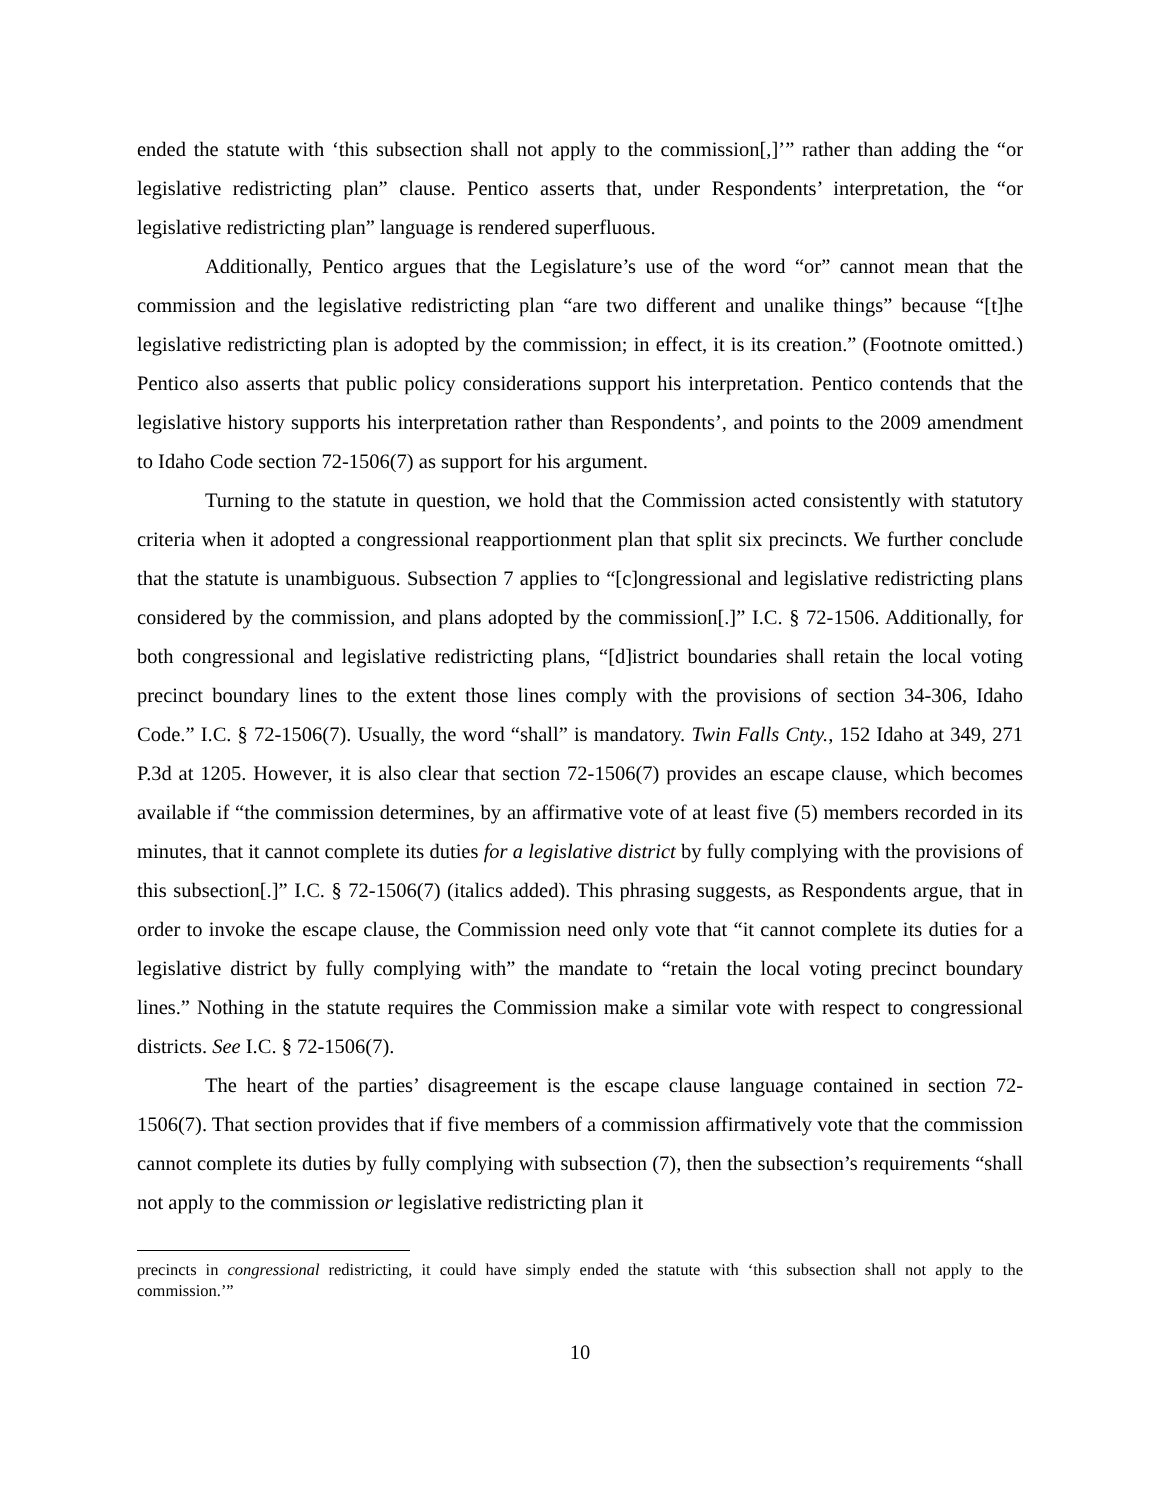ended the statute with ‘this subsection shall not apply to the commission[,]’” rather than adding the “or legislative redistricting plan” clause. Pentico asserts that, under Respondents’ interpretation, the “or legislative redistricting plan” language is rendered superfluous.
Additionally, Pentico argues that the Legislature’s use of the word “or” cannot mean that the commission and the legislative redistricting plan “are two different and unalike things” because “[t]he legislative redistricting plan is adopted by the commission; in effect, it is its creation.” (Footnote omitted.) Pentico also asserts that public policy considerations support his interpretation. Pentico contends that the legislative history supports his interpretation rather than Respondents’, and points to the 2009 amendment to Idaho Code section 72-1506(7) as support for his argument.
Turning to the statute in question, we hold that the Commission acted consistently with statutory criteria when it adopted a congressional reapportionment plan that split six precincts. We further conclude that the statute is unambiguous. Subsection 7 applies to “[c]ongressional and legislative redistricting plans considered by the commission, and plans adopted by the commission[.]” I.C. § 72-1506. Additionally, for both congressional and legislative redistricting plans, “[d]istrict boundaries shall retain the local voting precinct boundary lines to the extent those lines comply with the provisions of section 34-306, Idaho Code.” I.C. § 72-1506(7). Usually, the word “shall” is mandatory. Twin Falls Cnty., 152 Idaho at 349, 271 P.3d at 1205. However, it is also clear that section 72-1506(7) provides an escape clause, which becomes available if “the commission determines, by an affirmative vote of at least five (5) members recorded in its minutes, that it cannot complete its duties for a legislative district by fully complying with the provisions of this subsection[.]” I.C. § 72-1506(7) (italics added). This phrasing suggests, as Respondents argue, that in order to invoke the escape clause, the Commission need only vote that “it cannot complete its duties for a legislative district by fully complying with” the mandate to “retain the local voting precinct boundary lines.” Nothing in the statute requires the Commission make a similar vote with respect to congressional districts. See I.C. § 72-1506(7).
The heart of the parties’ disagreement is the escape clause language contained in section 72-1506(7). That section provides that if five members of a commission affirmatively vote that the commission cannot complete its duties by fully complying with subsection (7), then the subsection’s requirements “shall not apply to the commission or legislative redistricting plan it
precincts in congressional redistricting, it could have simply ended the statute with ‘this subsection shall not apply to the commission.’”
10